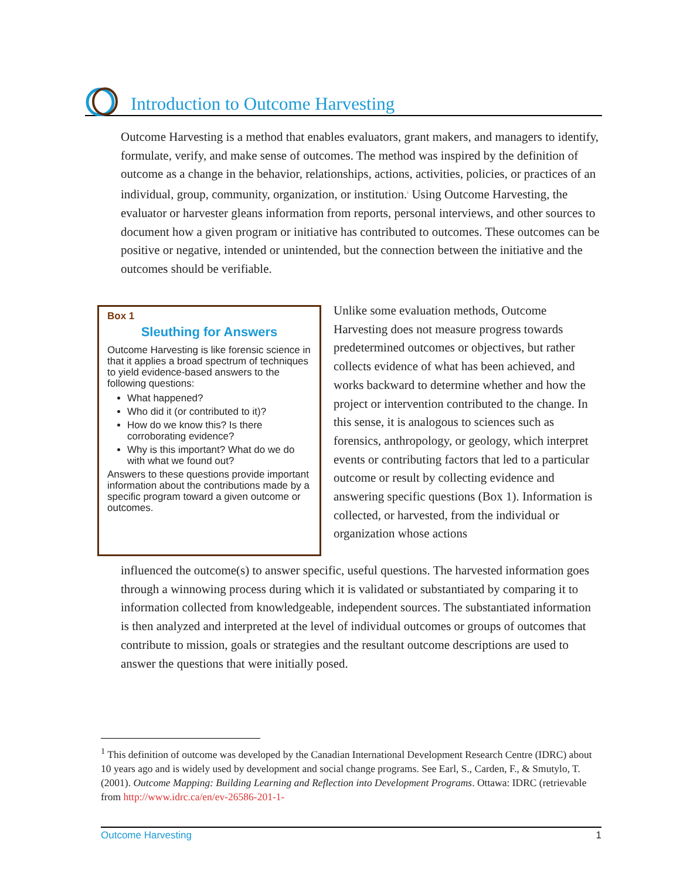Introduction to Outcome Harvesting
Outcome Harvesting is a method that enables evaluators, grant makers, and managers to identify, formulate, verify, and make sense of outcomes. The method was inspired by the definition of outcome as a change in the behavior, relationships, actions, activities, policies, or practices of an individual, group, community, organization, or institution.<sup>1</sup> Using Outcome Harvesting, the evaluator or harvester gleans information from reports, personal interviews, and other sources to document how a given program or initiative has contributed to outcomes. These outcomes can be positive or negative, intended or unintended, but the connection between the initiative and the outcomes should be verifiable.
Box 1
Sleuthing for Answers
Outcome Harvesting is like forensic science in that it applies a broad spectrum of techniques to yield evidence-based answers to the following questions:
What happened?
Who did it (or contributed to it)?
How do we know this? Is there corroborating evidence?
Why is this important? What do we do with what we found out?
Answers to these questions provide important information about the contributions made by a specific program toward a given outcome or outcomes.
Unlike some evaluation methods, Outcome Harvesting does not measure progress towards predetermined outcomes or objectives, but rather collects evidence of what has been achieved, and works backward to determine whether and how the project or intervention contributed to the change. In this sense, it is analogous to sciences such as forensics, anthropology, or geology, which interpret events or contributing factors that led to a particular outcome or result by collecting evidence and answering specific questions (Box 1). Information is collected, or harvested, from the individual or organization whose actions
influenced the outcome(s) to answer specific, useful questions. The harvested information goes through a winnowing process during which it is validated or substantiated by comparing it to information collected from knowledgeable, independent sources. The substantiated information is then analyzed and interpreted at the level of individual outcomes or groups of outcomes that contribute to mission, goals or strategies and the resultant outcome descriptions are used to answer the questions that were initially posed.
<sup>1</sup> This definition of outcome was developed by the Canadian International Development Research Centre (IDRC) about 10 years ago and is widely used by development and social change programs. See Earl, S., Carden, F., & Smutylo, T. (2001). Outcome Mapping: Building Learning and Reflection into Development Programs. Ottawa: IDRC (retrievable from http://www.idrc.ca/en/ev-26586-201-1-
Outcome Harvesting 1